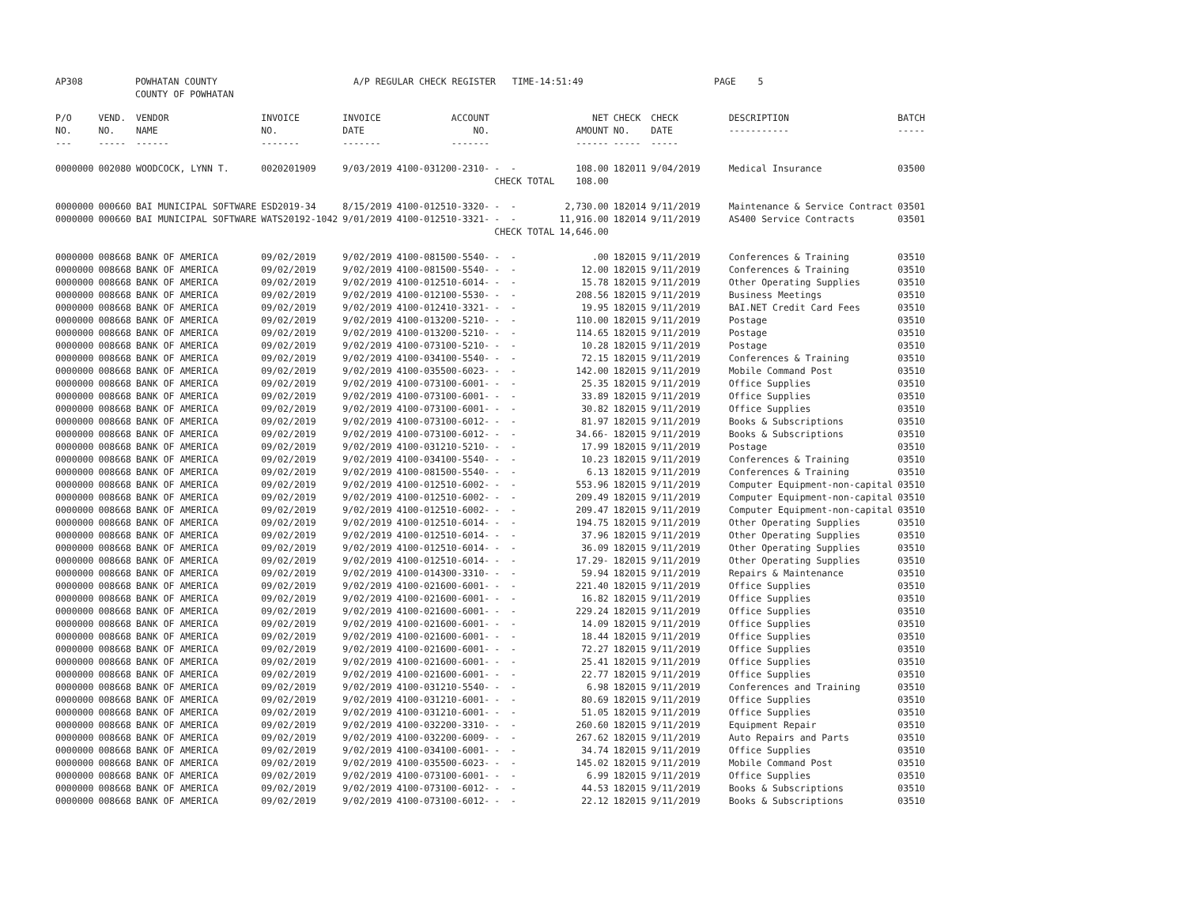| AP308 | POWHATAN COUNTY COUNTY OF POWHATAN | A/P REGULAR CHECK REGISTER TIME-14:51:49 | PAGE 5 |
| P/O NO. --- | VEND. NO. ----- | VENDOR NAME ------ | INVOICE NO. ------- | INVOICE DATE ------- | ACCOUNT NO. ------- | | NET AMOUNT ------ | CHECK NO. ----- | CHECK DATE ----- | DESCRIPTION ----------- | BATCH ----- |
| --- | --- | --- | --- | --- | --- | --- | --- | --- | --- | --- | --- |
| 0000000 | 002080 | WOODCOCK, LYNN T. | 0020201909 | 9/03/2019 | 4100-031200-2310- | - - | 108.00 | 182011 | 9/04/2019 | Medical Insurance | 03500 |
| | | | | | | CHECK TOTAL | 108.00 | | | | |
| 0000000 | 000660 | BAI MUNICIPAL SOFTWARE | ESD2019-34 | 8/15/2019 | 4100-012510-3320- | - - | 2,730.00 | 182014 | 9/11/2019 | Maintenance & Service Contract | 03501 |
| 0000000 | 000660 | BAI MUNICIPAL SOFTWARE | WATS20192-1042 | 9/01/2019 | 4100-012510-3321- | - - | 11,916.00 | 182014 | 9/11/2019 | AS400 Service Contracts | 03501 |
| | | | | | | CHECK TOTAL | 14,646.00 | | | | |
| 0000000 | 008668 | BANK OF AMERICA | 09/02/2019 | 9/02/2019 | 4100-081500-5540- | - - | .00 | 182015 | 9/11/2019 | Conferences & Training | 03510 |
| 0000000 | 008668 | BANK OF AMERICA | 09/02/2019 | 9/02/2019 | 4100-081500-5540- | - - | 12.00 | 182015 | 9/11/2019 | Conferences & Training | 03510 |
| 0000000 | 008668 | BANK OF AMERICA | 09/02/2019 | 9/02/2019 | 4100-012510-6014- | - - | 15.78 | 182015 | 9/11/2019 | Other Operating Supplies | 03510 |
| 0000000 | 008668 | BANK OF AMERICA | 09/02/2019 | 9/02/2019 | 4100-012100-5530- | - - | 208.56 | 182015 | 9/11/2019 | Business Meetings | 03510 |
| 0000000 | 008668 | BANK OF AMERICA | 09/02/2019 | 9/02/2019 | 4100-012410-3321- | - - | 19.95 | 182015 | 9/11/2019 | BAI.NET Credit Card Fees | 03510 |
| 0000000 | 008668 | BANK OF AMERICA | 09/02/2019 | 9/02/2019 | 4100-013200-5210- | - - | 110.00 | 182015 | 9/11/2019 | Postage | 03510 |
| 0000000 | 008668 | BANK OF AMERICA | 09/02/2019 | 9/02/2019 | 4100-013200-5210- | - - | 114.65 | 182015 | 9/11/2019 | Postage | 03510 |
| 0000000 | 008668 | BANK OF AMERICA | 09/02/2019 | 9/02/2019 | 4100-073100-5210- | - - | 10.28 | 182015 | 9/11/2019 | Postage | 03510 |
| 0000000 | 008668 | BANK OF AMERICA | 09/02/2019 | 9/02/2019 | 4100-034100-5540- | - - | 72.15 | 182015 | 9/11/2019 | Conferences & Training | 03510 |
| 0000000 | 008668 | BANK OF AMERICA | 09/02/2019 | 9/02/2019 | 4100-035500-6023- | - - | 142.00 | 182015 | 9/11/2019 | Mobile Command Post | 03510 |
| 0000000 | 008668 | BANK OF AMERICA | 09/02/2019 | 9/02/2019 | 4100-073100-6001- | - - | 25.35 | 182015 | 9/11/2019 | Office Supplies | 03510 |
| 0000000 | 008668 | BANK OF AMERICA | 09/02/2019 | 9/02/2019 | 4100-073100-6001- | - - | 33.89 | 182015 | 9/11/2019 | Office Supplies | 03510 |
| 0000000 | 008668 | BANK OF AMERICA | 09/02/2019 | 9/02/2019 | 4100-073100-6001- | - - | 30.82 | 182015 | 9/11/2019 | Office Supplies | 03510 |
| 0000000 | 008668 | BANK OF AMERICA | 09/02/2019 | 9/02/2019 | 4100-073100-6012- | - - | 81.97 | 182015 | 9/11/2019 | Books & Subscriptions | 03510 |
| 0000000 | 008668 | BANK OF AMERICA | 09/02/2019 | 9/02/2019 | 4100-073100-6012- | - - | 34.66- | 182015 | 9/11/2019 | Books & Subscriptions | 03510 |
| 0000000 | 008668 | BANK OF AMERICA | 09/02/2019 | 9/02/2019 | 4100-031210-5210- | - - | 17.99 | 182015 | 9/11/2019 | Postage | 03510 |
| 0000000 | 008668 | BANK OF AMERICA | 09/02/2019 | 9/02/2019 | 4100-034100-5540- | - - | 10.23 | 182015 | 9/11/2019 | Conferences & Training | 03510 |
| 0000000 | 008668 | BANK OF AMERICA | 09/02/2019 | 9/02/2019 | 4100-081500-5540- | - - | 6.13 | 182015 | 9/11/2019 | Conferences & Training | 03510 |
| 0000000 | 008668 | BANK OF AMERICA | 09/02/2019 | 9/02/2019 | 4100-012510-6002- | - - | 553.96 | 182015 | 9/11/2019 | Computer Equipment-non-capital | 03510 |
| 0000000 | 008668 | BANK OF AMERICA | 09/02/2019 | 9/02/2019 | 4100-012510-6002- | - - | 209.49 | 182015 | 9/11/2019 | Computer Equipment-non-capital | 03510 |
| 0000000 | 008668 | BANK OF AMERICA | 09/02/2019 | 9/02/2019 | 4100-012510-6002- | - - | 209.47 | 182015 | 9/11/2019 | Computer Equipment-non-capital | 03510 |
| 0000000 | 008668 | BANK OF AMERICA | 09/02/2019 | 9/02/2019 | 4100-012510-6014- | - - | 194.75 | 182015 | 9/11/2019 | Other Operating Supplies | 03510 |
| 0000000 | 008668 | BANK OF AMERICA | 09/02/2019 | 9/02/2019 | 4100-012510-6014- | - - | 37.96 | 182015 | 9/11/2019 | Other Operating Supplies | 03510 |
| 0000000 | 008668 | BANK OF AMERICA | 09/02/2019 | 9/02/2019 | 4100-012510-6014- | - - | 36.09 | 182015 | 9/11/2019 | Other Operating Supplies | 03510 |
| 0000000 | 008668 | BANK OF AMERICA | 09/02/2019 | 9/02/2019 | 4100-012510-6014- | - - | 17.29- | 182015 | 9/11/2019 | Other Operating Supplies | 03510 |
| 0000000 | 008668 | BANK OF AMERICA | 09/02/2019 | 9/02/2019 | 4100-014300-3310- | - - | 59.94 | 182015 | 9/11/2019 | Repairs & Maintenance | 03510 |
| 0000000 | 008668 | BANK OF AMERICA | 09/02/2019 | 9/02/2019 | 4100-021600-6001- | - - | 221.40 | 182015 | 9/11/2019 | Office Supplies | 03510 |
| 0000000 | 008668 | BANK OF AMERICA | 09/02/2019 | 9/02/2019 | 4100-021600-6001- | - - | 16.82 | 182015 | 9/11/2019 | Office Supplies | 03510 |
| 0000000 | 008668 | BANK OF AMERICA | 09/02/2019 | 9/02/2019 | 4100-021600-6001- | - - | 229.24 | 182015 | 9/11/2019 | Office Supplies | 03510 |
| 0000000 | 008668 | BANK OF AMERICA | 09/02/2019 | 9/02/2019 | 4100-021600-6001- | - - | 14.09 | 182015 | 9/11/2019 | Office Supplies | 03510 |
| 0000000 | 008668 | BANK OF AMERICA | 09/02/2019 | 9/02/2019 | 4100-021600-6001- | - - | 18.44 | 182015 | 9/11/2019 | Office Supplies | 03510 |
| 0000000 | 008668 | BANK OF AMERICA | 09/02/2019 | 9/02/2019 | 4100-021600-6001- | - - | 72.27 | 182015 | 9/11/2019 | Office Supplies | 03510 |
| 0000000 | 008668 | BANK OF AMERICA | 09/02/2019 | 9/02/2019 | 4100-021600-6001- | - - | 25.41 | 182015 | 9/11/2019 | Office Supplies | 03510 |
| 0000000 | 008668 | BANK OF AMERICA | 09/02/2019 | 9/02/2019 | 4100-021600-6001- | - - | 22.77 | 182015 | 9/11/2019 | Office Supplies | 03510 |
| 0000000 | 008668 | BANK OF AMERICA | 09/02/2019 | 9/02/2019 | 4100-031210-5540- | - - | 6.98 | 182015 | 9/11/2019 | Conferences and Training | 03510 |
| 0000000 | 008668 | BANK OF AMERICA | 09/02/2019 | 9/02/2019 | 4100-031210-6001- | - - | 80.69 | 182015 | 9/11/2019 | Office Supplies | 03510 |
| 0000000 | 008668 | BANK OF AMERICA | 09/02/2019 | 9/02/2019 | 4100-031210-6001- | - - | 51.05 | 182015 | 9/11/2019 | Office Supplies | 03510 |
| 0000000 | 008668 | BANK OF AMERICA | 09/02/2019 | 9/02/2019 | 4100-032200-3310- | - - | 260.60 | 182015 | 9/11/2019 | Equipment Repair | 03510 |
| 0000000 | 008668 | BANK OF AMERICA | 09/02/2019 | 9/02/2019 | 4100-032200-6009- | - - | 267.62 | 182015 | 9/11/2019 | Auto Repairs and Parts | 03510 |
| 0000000 | 008668 | BANK OF AMERICA | 09/02/2019 | 9/02/2019 | 4100-034100-6001- | - - | 34.74 | 182015 | 9/11/2019 | Office Supplies | 03510 |
| 0000000 | 008668 | BANK OF AMERICA | 09/02/2019 | 9/02/2019 | 4100-035500-6023- | - - | 145.02 | 182015 | 9/11/2019 | Mobile Command Post | 03510 |
| 0000000 | 008668 | BANK OF AMERICA | 09/02/2019 | 9/02/2019 | 4100-073100-6001- | - - | 6.99 | 182015 | 9/11/2019 | Office Supplies | 03510 |
| 0000000 | 008668 | BANK OF AMERICA | 09/02/2019 | 9/02/2019 | 4100-073100-6012- | - - | 44.53 | 182015 | 9/11/2019 | Books & Subscriptions | 03510 |
| 0000000 | 008668 | BANK OF AMERICA | 09/02/2019 | 9/02/2019 | 4100-073100-6012- | - - | 22.12 | 182015 | 9/11/2019 | Books & Subscriptions | 03510 |